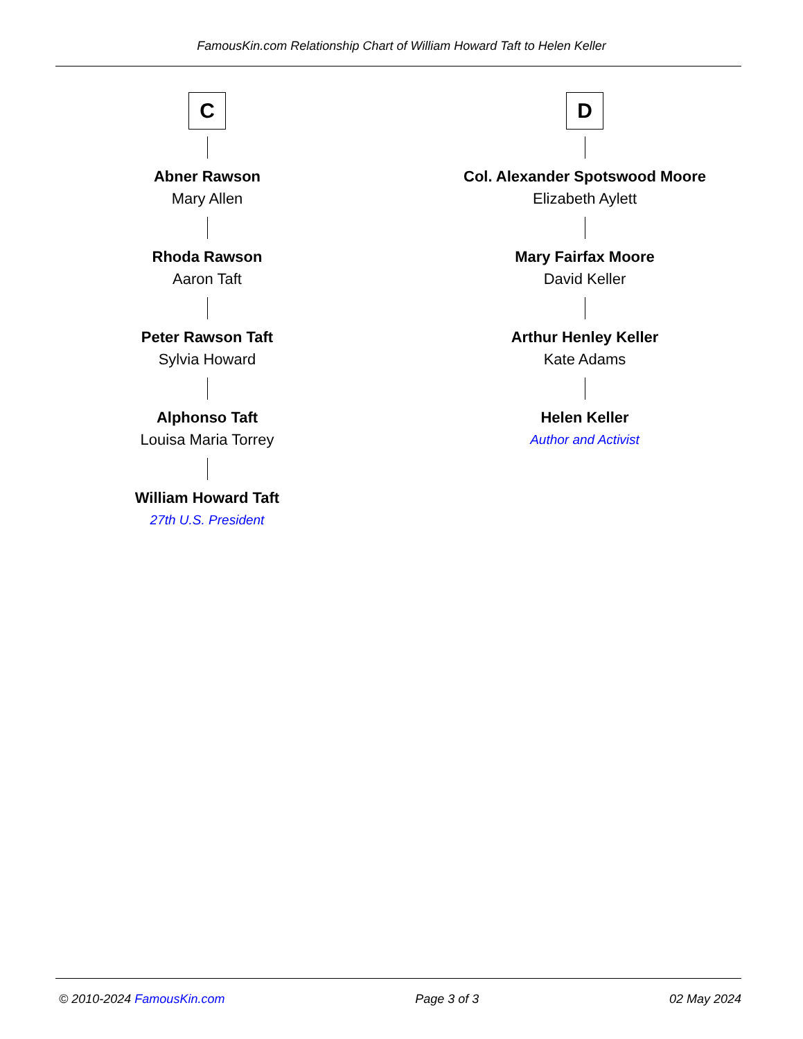FamousKin.com Relationship Chart of William Howard Taft to Helen Keller
C
Abner Rawson
Mary Allen
Rhoda Rawson
Aaron Taft
Peter Rawson Taft
Sylvia Howard
Alphonso Taft
Louisa Maria Torrey
William Howard Taft
27th U.S. President
D
Col. Alexander Spotswood Moore
Elizabeth Aylett
Mary Fairfax Moore
David Keller
Arthur Henley Keller
Kate Adams
Helen Keller
Author and Activist
© 2010-2024 FamousKin.com Page 3 of 3 02 May 2024